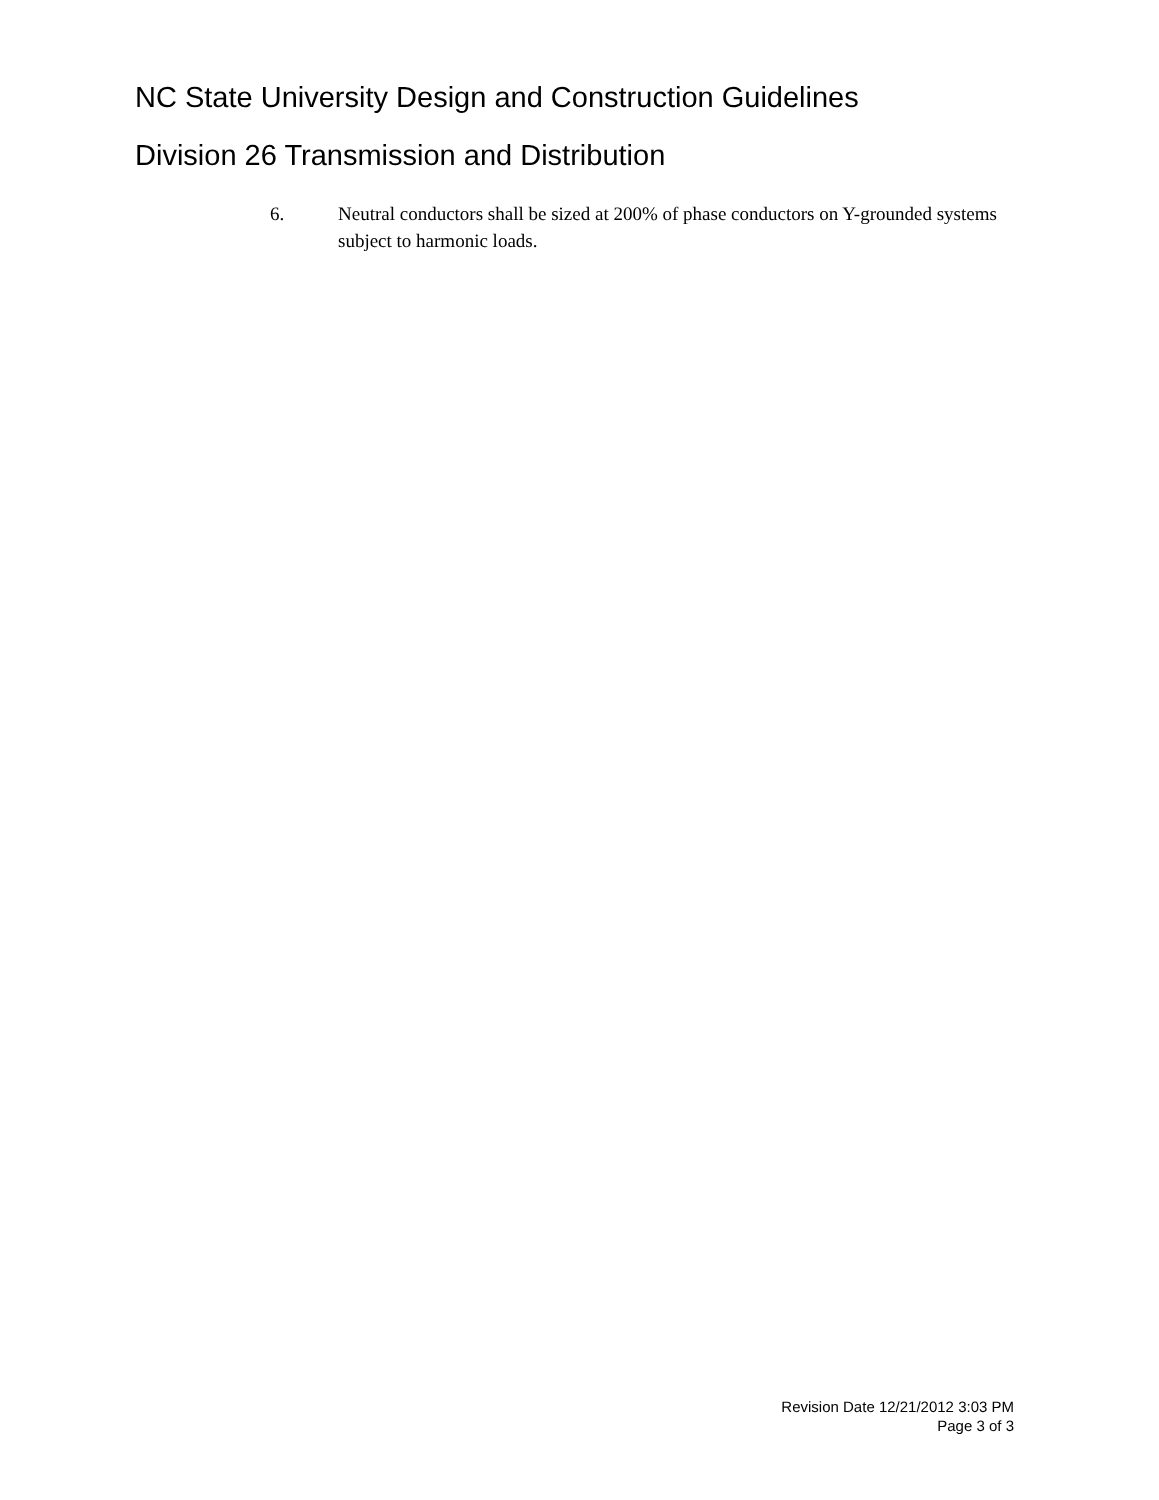NC State University Design and Construction Guidelines
Division 26 Transmission and Distribution
6. Neutral conductors shall be sized at 200% of phase conductors on Y-grounded systems subject to harmonic loads.
Revision Date 12/21/2012 3:03 PM
Page 3 of 3